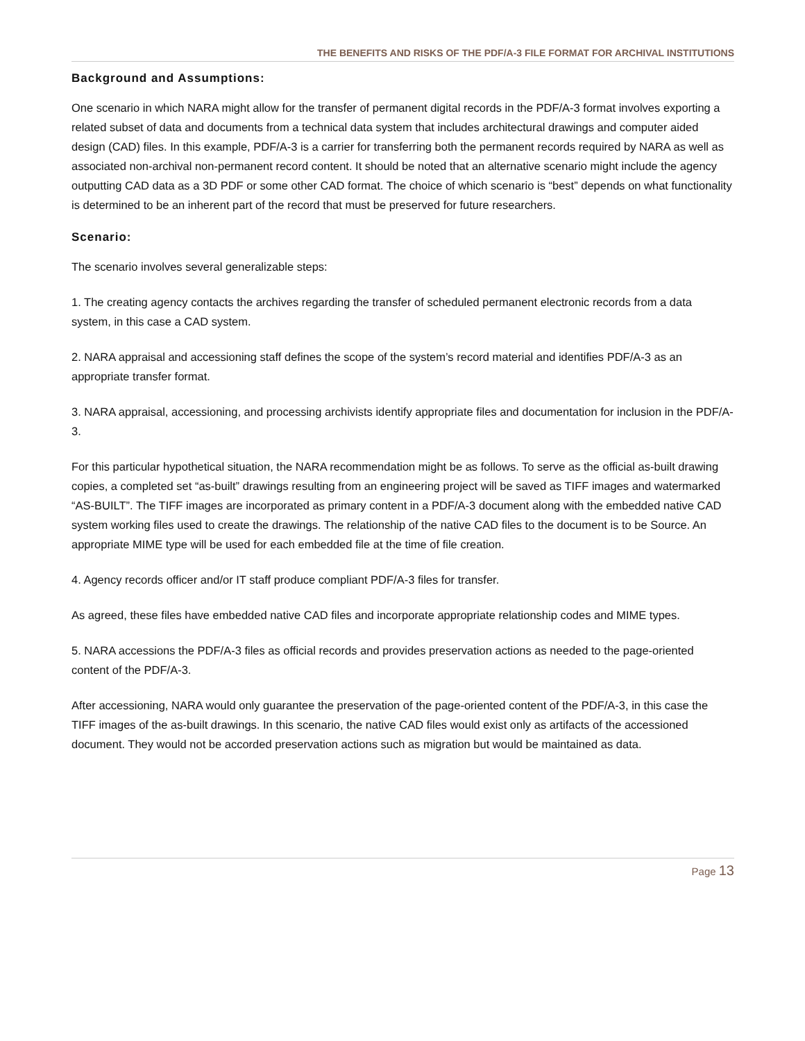THE BENEFITS AND RISKS OF THE PDF/A-3 FILE FORMAT FOR ARCHIVAL INSTITUTIONS
Background and Assumptions:
One scenario in which NARA might allow for the transfer of permanent digital records in the PDF/A-3 format involves exporting a related subset of data and documents from a technical data system that includes architectural drawings and computer aided design (CAD) files. In this example, PDF/A-3 is a carrier for transferring both the permanent records required by NARA as well as associated non-archival non-permanent record content. It should be noted that an alternative scenario might include the agency outputting CAD data as a 3D PDF or some other CAD format. The choice of which scenario is “best” depends on what functionality is determined to be an inherent part of the record that must be preserved for future researchers.
Scenario:
The scenario involves several generalizable steps:
1. The creating agency contacts the archives regarding the transfer of scheduled permanent electronic records from a data system, in this case a CAD system.
2. NARA appraisal and accessioning staff defines the scope of the system’s record material and identifies PDF/A-3 as an appropriate transfer format.
3. NARA appraisal, accessioning, and processing archivists identify appropriate files and documentation for inclusion in the PDF/A-3.
For this particular hypothetical situation, the NARA recommendation might be as follows. To serve as the official as-built drawing copies, a completed set “as-built” drawings resulting from an engineering project will be saved as TIFF images and watermarked “AS-BUILT”. The TIFF images are incorporated as primary content in a PDF/A-3 document along with the embedded native CAD system working files used to create the drawings. The relationship of the native CAD files to the document is to be Source. An appropriate MIME type will be used for each embedded file at the time of file creation.
4. Agency records officer and/or IT staff produce compliant PDF/A-3 files for transfer.
As agreed, these files have embedded native CAD files and incorporate appropriate relationship codes and MIME types.
5. NARA accessions the PDF/A-3 files as official records and provides preservation actions as needed to the page-oriented content of the PDF/A-3.
After accessioning, NARA would only guarantee the preservation of the page-oriented content of the PDF/A-3, in this case the TIFF images of the as-built drawings. In this scenario, the native CAD files would exist only as artifacts of the accessioned document. They would not be accorded preservation actions such as migration but would be maintained as data.
Page 13